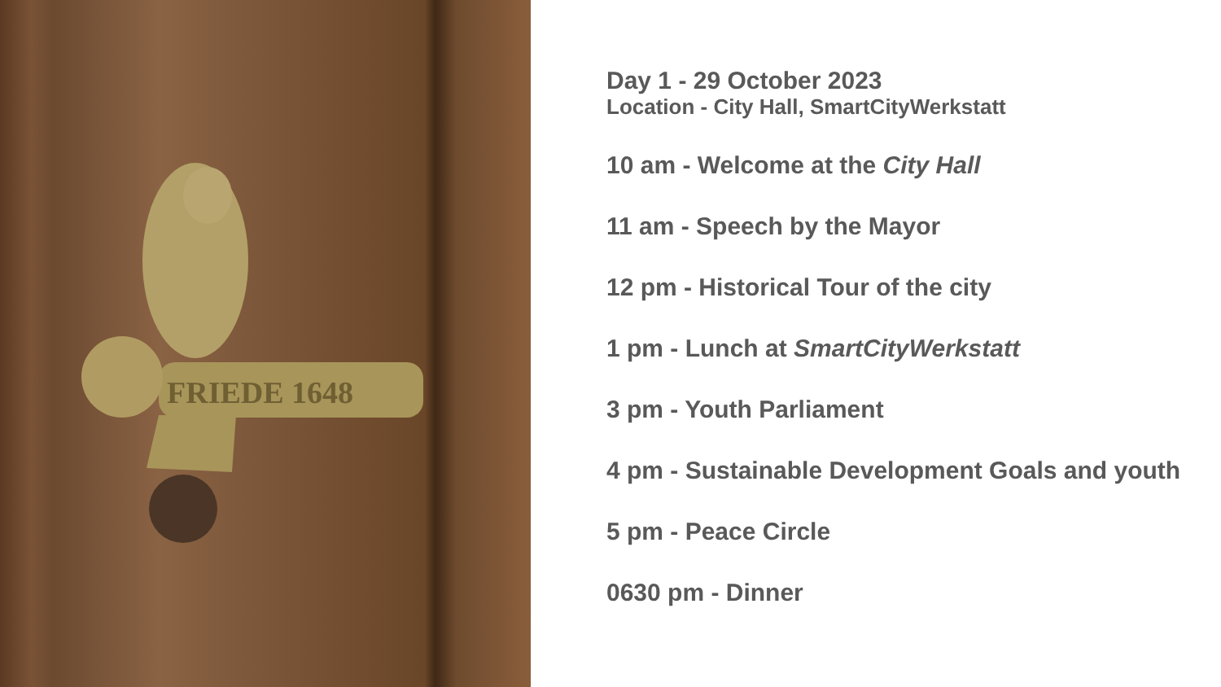FRIEDE 1648
Day 1 - 29 October 2023
Location - City Hall, SmartCityWerkstatt
10 am - Welcome at the City Hall
11 am - Speech by the Mayor
12 pm - Historical Tour of the city
1 pm - Lunch at SmartCityWerkstatt
3 pm - Youth Parliament
4 pm - Sustainable Development Goals and youth
5 pm - Peace Circle
0630 pm - Dinner